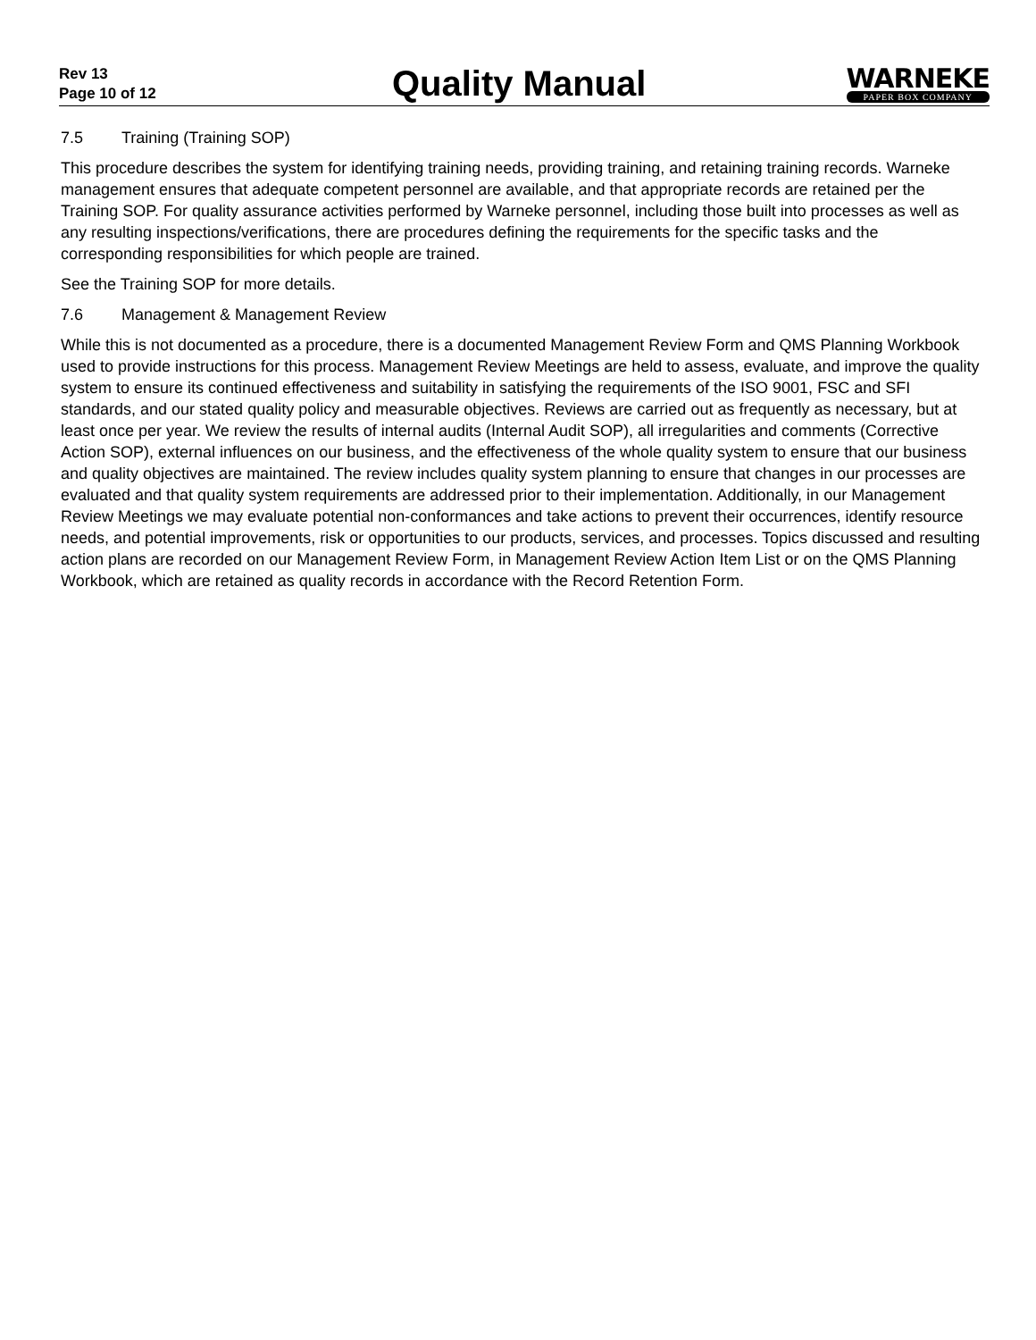Rev 13
Page 10 of 12
Quality Manual
WARNEKE
PAPER BOX COMPANY
7.5 Training (Training SOP)
This procedure describes the system for identifying training needs, providing training, and retaining training records. Warneke management ensures that adequate competent personnel are available, and that appropriate records are retained per the Training SOP. For quality assurance activities performed by Warneke personnel, including those built into processes as well as any resulting inspections/verifications, there are procedures defining the requirements for the specific tasks and the corresponding responsibilities for which people are trained.
See the Training SOP for more details.
7.6 Management & Management Review
While this is not documented as a procedure, there is a documented Management Review Form and QMS Planning Workbook used to provide instructions for this process. Management Review Meetings are held to assess, evaluate, and improve the quality system to ensure its continued effectiveness and suitability in satisfying the requirements of the ISO 9001, FSC and SFI standards, and our stated quality policy and measurable objectives. Reviews are carried out as frequently as necessary, but at least once per year. We review the results of internal audits (Internal Audit SOP), all irregularities and comments (Corrective Action SOP), external influences on our business, and the effectiveness of the whole quality system to ensure that our business and quality objectives are maintained. The review includes quality system planning to ensure that changes in our processes are evaluated and that quality system requirements are addressed prior to their implementation. Additionally, in our Management Review Meetings we may evaluate potential non-conformances and take actions to prevent their occurrences, identify resource needs, and potential improvements, risk or opportunities to our products, services, and processes. Topics discussed and resulting action plans are recorded on our Management Review Form, in Management Review Action Item List or on the QMS Planning Workbook, which are retained as quality records in accordance with the Record Retention Form.